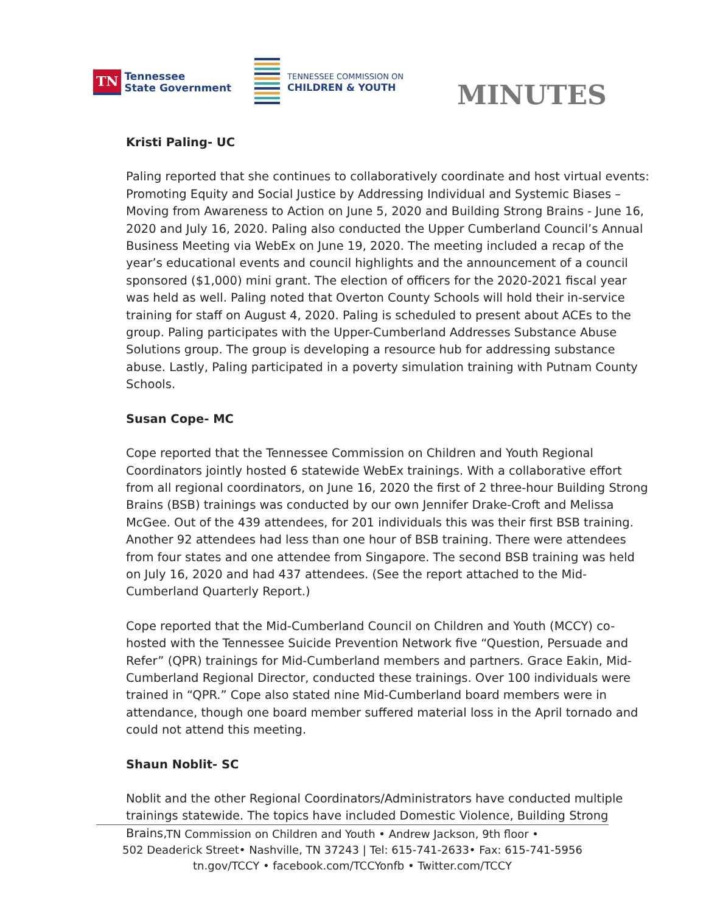TN
Tennessee
State Government
TENNESSEE COMMISSION ON
CHILDREN & YOUTH
MINUTES
Kristi Paling- UC
Paling reported that she continues to collaboratively coordinate and host virtual events: Promoting Equity and Social Justice by Addressing Individual and Systemic Biases – Moving from Awareness to Action on June 5, 2020 and Building Strong Brains - June 16, 2020 and July 16, 2020. Paling also conducted the Upper Cumberland Council’s Annual Business Meeting via WebEx on June 19, 2020. The meeting included a recap of the year’s educational events and council highlights and the announcement of a council sponsored ($1,000) mini grant. The election of officers for the 2020-2021 fiscal year was held as well. Paling noted that Overton County Schools will hold their in-service training for staff on August 4, 2020. Paling is scheduled to present about ACEs to the group. Paling participates with the Upper-Cumberland Addresses Substance Abuse Solutions group. The group is developing a resource hub for addressing substance abuse. Lastly, Paling participated in a poverty simulation training with Putnam County Schools.
Susan Cope- MC
Cope reported that the Tennessee Commission on Children and Youth Regional Coordinators jointly hosted 6 statewide WebEx trainings. With a collaborative effort from all regional coordinators, on June 16, 2020 the first of 2 three-hour Building Strong Brains (BSB) trainings was conducted by our own Jennifer Drake-Croft and Melissa McGee. Out of the 439 attendees, for 201 individuals this was their first BSB training. Another 92 attendees had less than one hour of BSB training. There were attendees from four states and one attendee from Singapore. The second BSB training was held on July 16, 2020 and had 437 attendees. (See the report attached to the Mid-Cumberland Quarterly Report.)
Cope reported that the Mid-Cumberland Council on Children and Youth (MCCY) co-hosted with the Tennessee Suicide Prevention Network five “Question, Persuade and Refer” (QPR) trainings for Mid-Cumberland members and partners. Grace Eakin, Mid-Cumberland Regional Director, conducted these trainings. Over 100 individuals were trained in “QPR.” Cope also stated nine Mid-Cumberland board members were in attendance, though one board member suffered material loss in the April tornado and could not attend this meeting.
Shaun Noblit- SC
Noblit and the other Regional Coordinators/Administrators have conducted multiple trainings statewide. The topics have included Domestic Violence, Building Strong Brains,
TN Commission on Children and Youth • Andrew Jackson, 9th floor •
502 Deaderick Street• Nashville, TN 37243 | Tel: 615-741-2633• Fax: 615-741-5956
tn.gov/TCCY • facebook.com/TCCYonfb • Twitter.com/TCCY